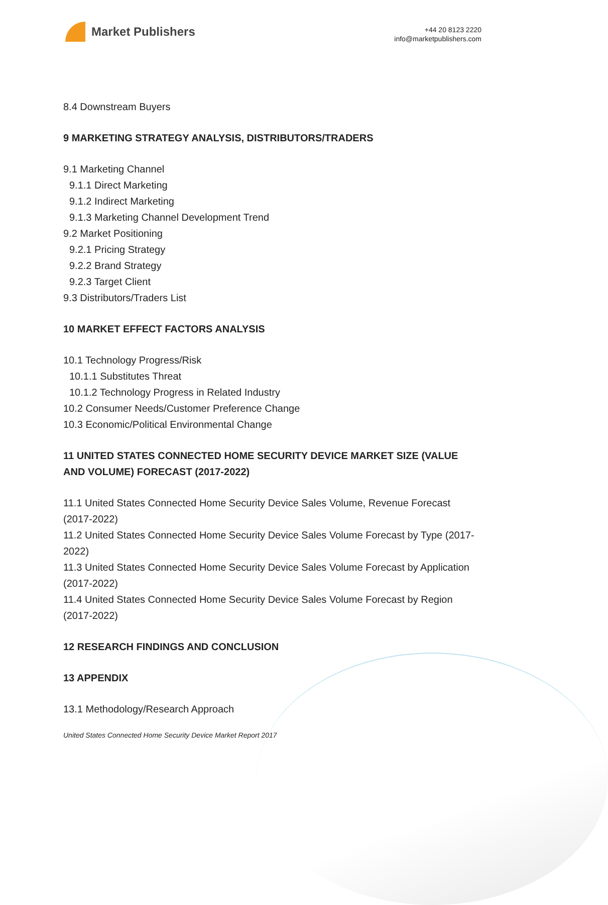Market Publishers
+44 20 8123 2220
info@marketpublishers.com
8.4 Downstream Buyers
9 MARKETING STRATEGY ANALYSIS, DISTRIBUTORS/TRADERS
9.1 Marketing Channel
9.1.1 Direct Marketing
9.1.2 Indirect Marketing
9.1.3 Marketing Channel Development Trend
9.2 Market Positioning
9.2.1 Pricing Strategy
9.2.2 Brand Strategy
9.2.3 Target Client
9.3 Distributors/Traders List
10 MARKET EFFECT FACTORS ANALYSIS
10.1 Technology Progress/Risk
10.1.1 Substitutes Threat
10.1.2 Technology Progress in Related Industry
10.2 Consumer Needs/Customer Preference Change
10.3 Economic/Political Environmental Change
11 UNITED STATES CONNECTED HOME SECURITY DEVICE MARKET SIZE (VALUE AND VOLUME) FORECAST (2017-2022)
11.1 United States Connected Home Security Device Sales Volume, Revenue Forecast (2017-2022)
11.2 United States Connected Home Security Device Sales Volume Forecast by Type (2017-2022)
11.3 United States Connected Home Security Device Sales Volume Forecast by Application (2017-2022)
11.4 United States Connected Home Security Device Sales Volume Forecast by Region (2017-2022)
12 RESEARCH FINDINGS AND CONCLUSION
13 APPENDIX
13.1 Methodology/Research Approach
United States Connected Home Security Device Market Report 2017